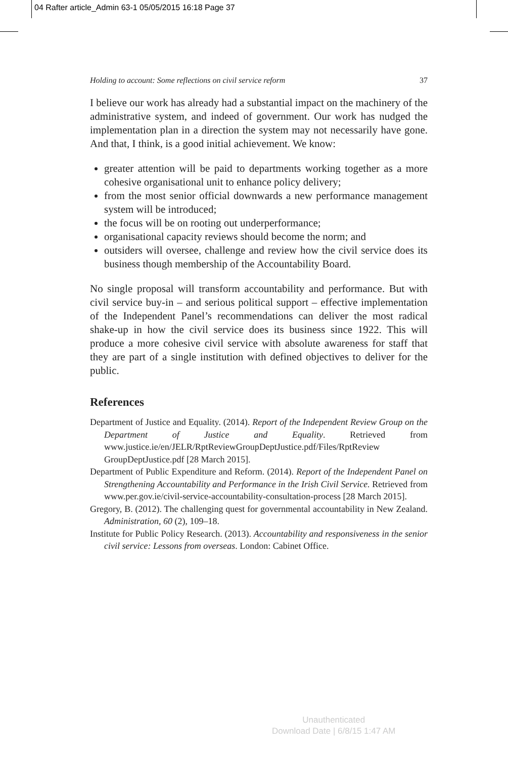04 Rafter article_Admin 63-1 05/05/2015 16:18 Page 37
Holding to account: Some reflections on civil service reform 37
I believe our work has already had a substantial impact on the machinery of the administrative system, and indeed of government. Our work has nudged the implementation plan in a direction the system may not necessarily have gone. And that, I think, is a good initial achievement. We know:
greater attention will be paid to departments working together as a more cohesive organisational unit to enhance policy delivery;
from the most senior official downwards a new performance management system will be introduced;
the focus will be on rooting out underperformance;
organisational capacity reviews should become the norm; and
outsiders will oversee, challenge and review how the civil service does its business though membership of the Accountability Board.
No single proposal will transform accountability and performance. But with civil service buy-in – and serious political support – effective implementation of the Independent Panel’s recommendations can deliver the most radical shake-up in how the civil service does its business since 1922. This will produce a more cohesive civil service with absolute awareness for staff that they are part of a single institution with defined objectives to deliver for the public.
References
Department of Justice and Equality. (2014). Report of the Independent Review Group on the Department of Justice and Equality. Retrieved from www.justice.ie/en/JELR/RptReviewGroupDeptJustice.pdf/Files/RptReview GroupDeptJustice.pdf [28 March 2015].
Department of Public Expenditure and Reform. (2014). Report of the Independent Panel on Strengthening Accountability and Performance in the Irish Civil Service. Retrieved from www.per.gov.ie/civil-service-accountability-consultation-process [28 March 2015].
Gregory, B. (2012). The challenging quest for governmental accountability in New Zealand. Administration, 60 (2), 109–18.
Institute for Public Policy Research. (2013). Accountability and responsiveness in the senior civil service: Lessons from overseas. London: Cabinet Office.
Unauthenticated
Download Date | 6/8/15 1:47 AM